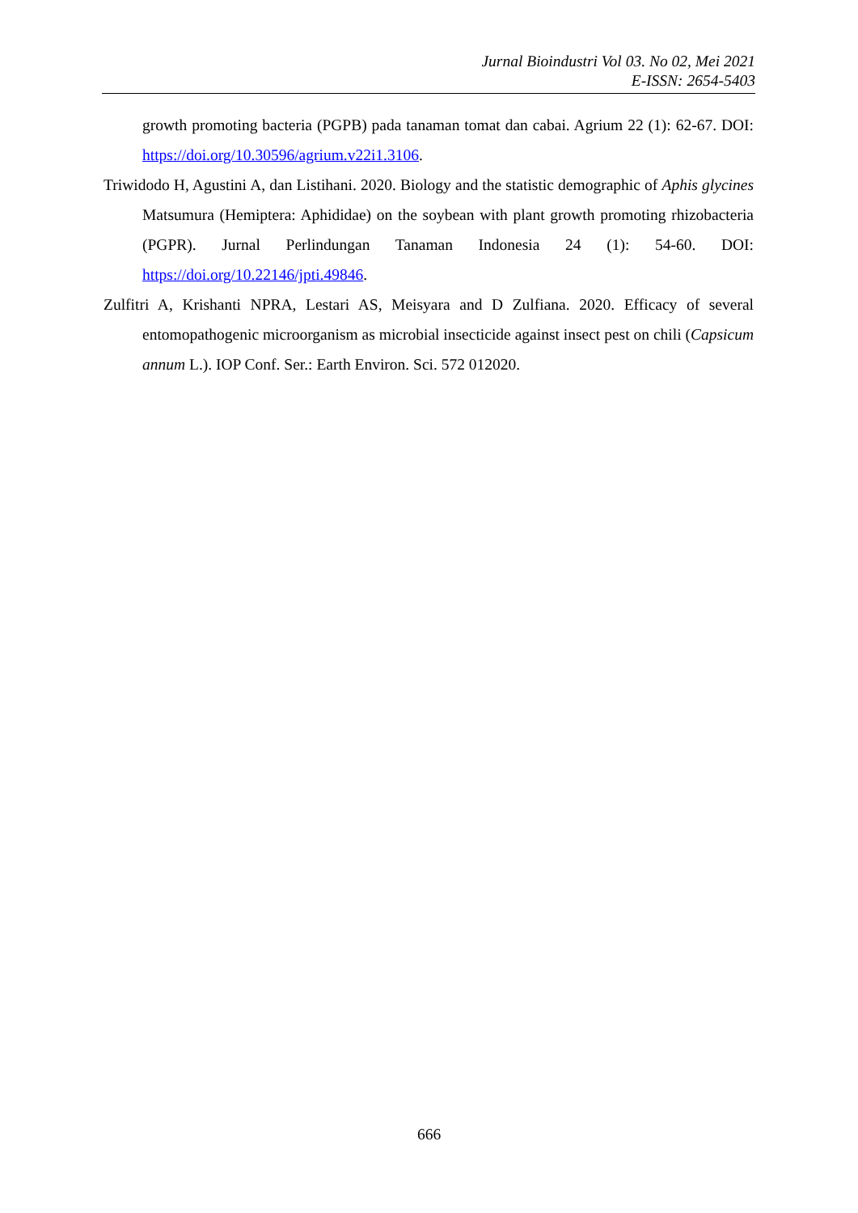Jurnal Bioindustri Vol 03. No 02, Mei 2021
E-ISSN: 2654-5403
growth promoting bacteria (PGPB) pada tanaman tomat dan cabai. Agrium 22 (1): 62-67. DOI: https://doi.org/10.30596/agrium.v22i1.3106.
Triwidodo H, Agustini A, dan Listihani. 2020. Biology and the statistic demographic of Aphis glycines Matsumura (Hemiptera: Aphididae) on the soybean with plant growth promoting rhizobacteria (PGPR). Jurnal Perlindungan Tanaman Indonesia 24 (1): 54-60. DOI: https://doi.org/10.22146/jpti.49846.
Zulfitri A, Krishanti NPRA, Lestari AS, Meisyara and D Zulfiana. 2020. Efficacy of several entomopathogenic microorganism as microbial insecticide against insect pest on chili (Capsicum annum L.). IOP Conf. Ser.: Earth Environ. Sci. 572 012020.
666